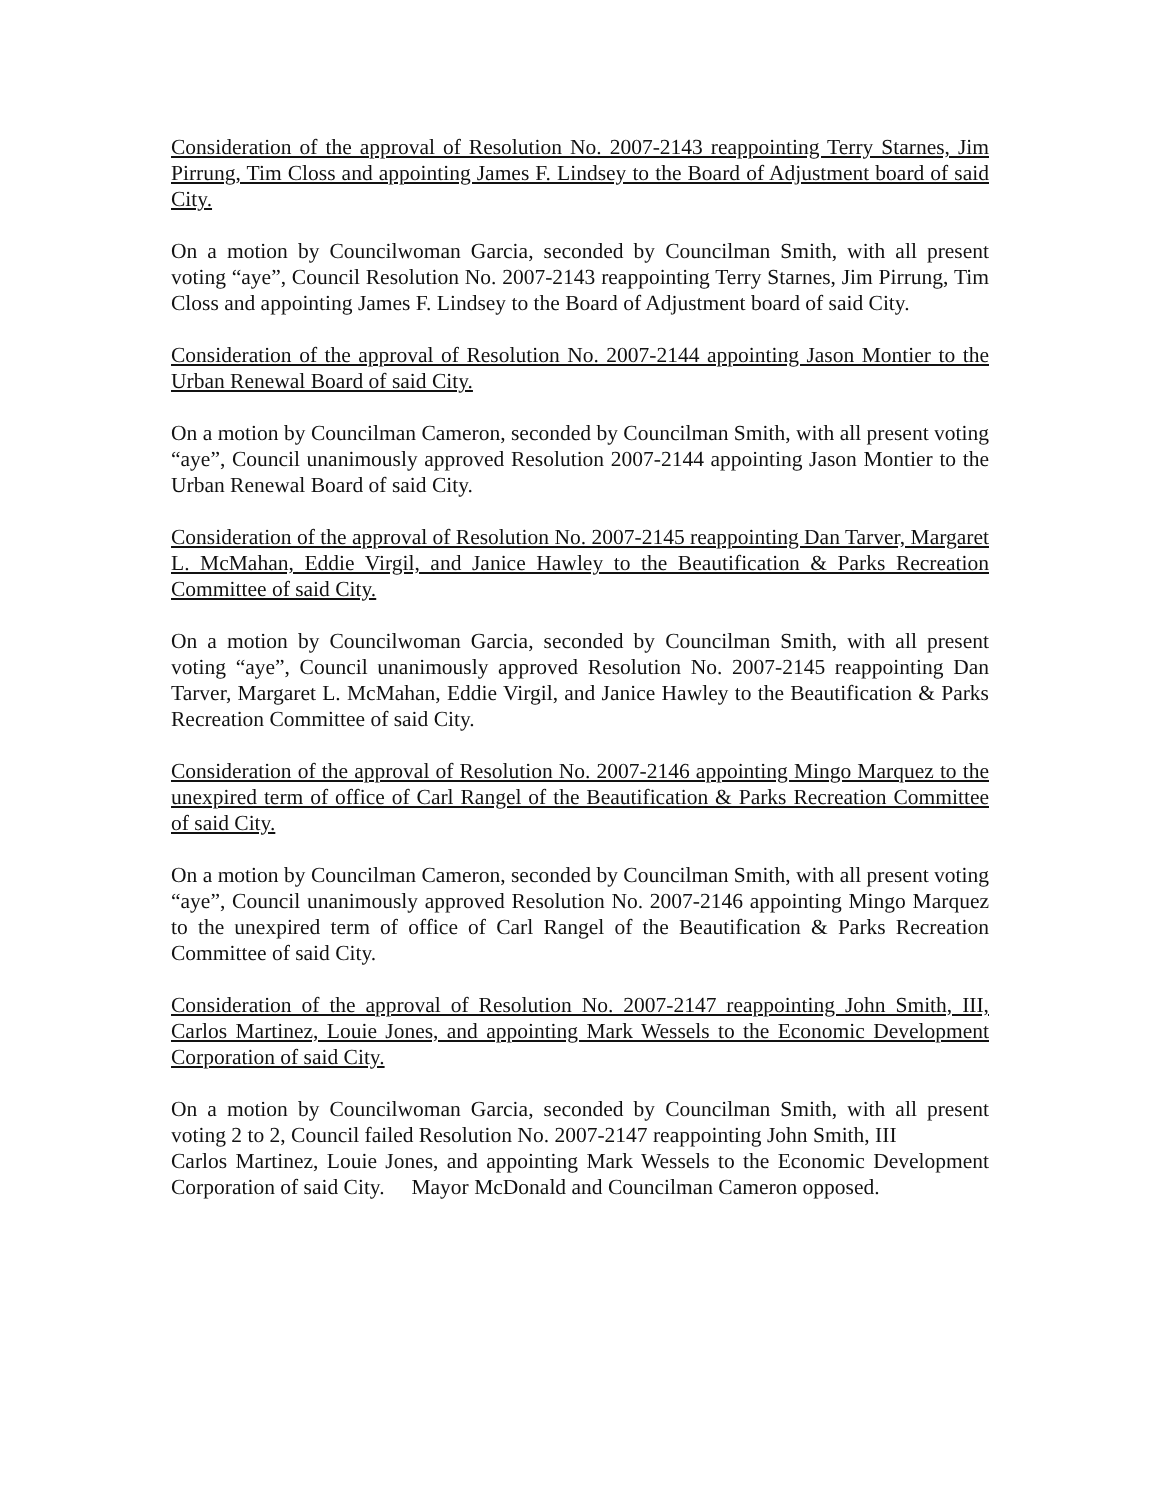Consideration of the approval of Resolution No. 2007-2143 reappointing Terry Starnes, Jim Pirrung, Tim Closs and appointing James F. Lindsey to the Board of Adjustment board of said City.
On a motion by Councilwoman Garcia, seconded by Councilman Smith, with all present voting “aye”, Council Resolution No. 2007-2143 reappointing Terry Starnes, Jim Pirrung, Tim Closs and appointing James F. Lindsey to the Board of Adjustment board of said City.
Consideration of the approval of Resolution No. 2007-2144 appointing Jason Montier to the Urban Renewal Board of said City.
On a motion by Councilman Cameron, seconded by Councilman Smith, with all present voting “aye”, Council unanimously approved Resolution 2007-2144 appointing Jason Montier to the Urban Renewal Board of said City.
Consideration of the approval of Resolution No. 2007-2145 reappointing Dan Tarver, Margaret L. McMahan, Eddie Virgil, and Janice Hawley to the Beautification & Parks Recreation Committee of said City.
On a motion by Councilwoman Garcia, seconded by Councilman Smith, with all present voting “aye”, Council unanimously approved Resolution No. 2007-2145 reappointing Dan Tarver, Margaret L. McMahan, Eddie Virgil, and Janice Hawley to the Beautification & Parks Recreation Committee of said City.
Consideration of the approval of Resolution No. 2007-2146 appointing Mingo Marquez to the unexpired term of office of Carl Rangel of the Beautification & Parks Recreation Committee of said City.
On a motion by Councilman Cameron, seconded by Councilman Smith, with all present voting “aye”, Council unanimously approved Resolution No. 2007-2146 appointing Mingo Marquez to the unexpired term of office of Carl Rangel of the Beautification & Parks Recreation Committee of said City.
Consideration of the approval of Resolution No. 2007-2147 reappointing John Smith, III, Carlos Martinez, Louie Jones, and appointing Mark Wessels to the Economic Development Corporation of said City.
On a motion by Councilwoman Garcia, seconded by Councilman Smith, with all present voting 2 to 2, Council failed Resolution No. 2007-2147 reappointing John Smith, III
Carlos Martinez, Louie Jones, and appointing Mark Wessels to the Economic Development Corporation of said City. Mayor McDonald and Councilman Cameron opposed.